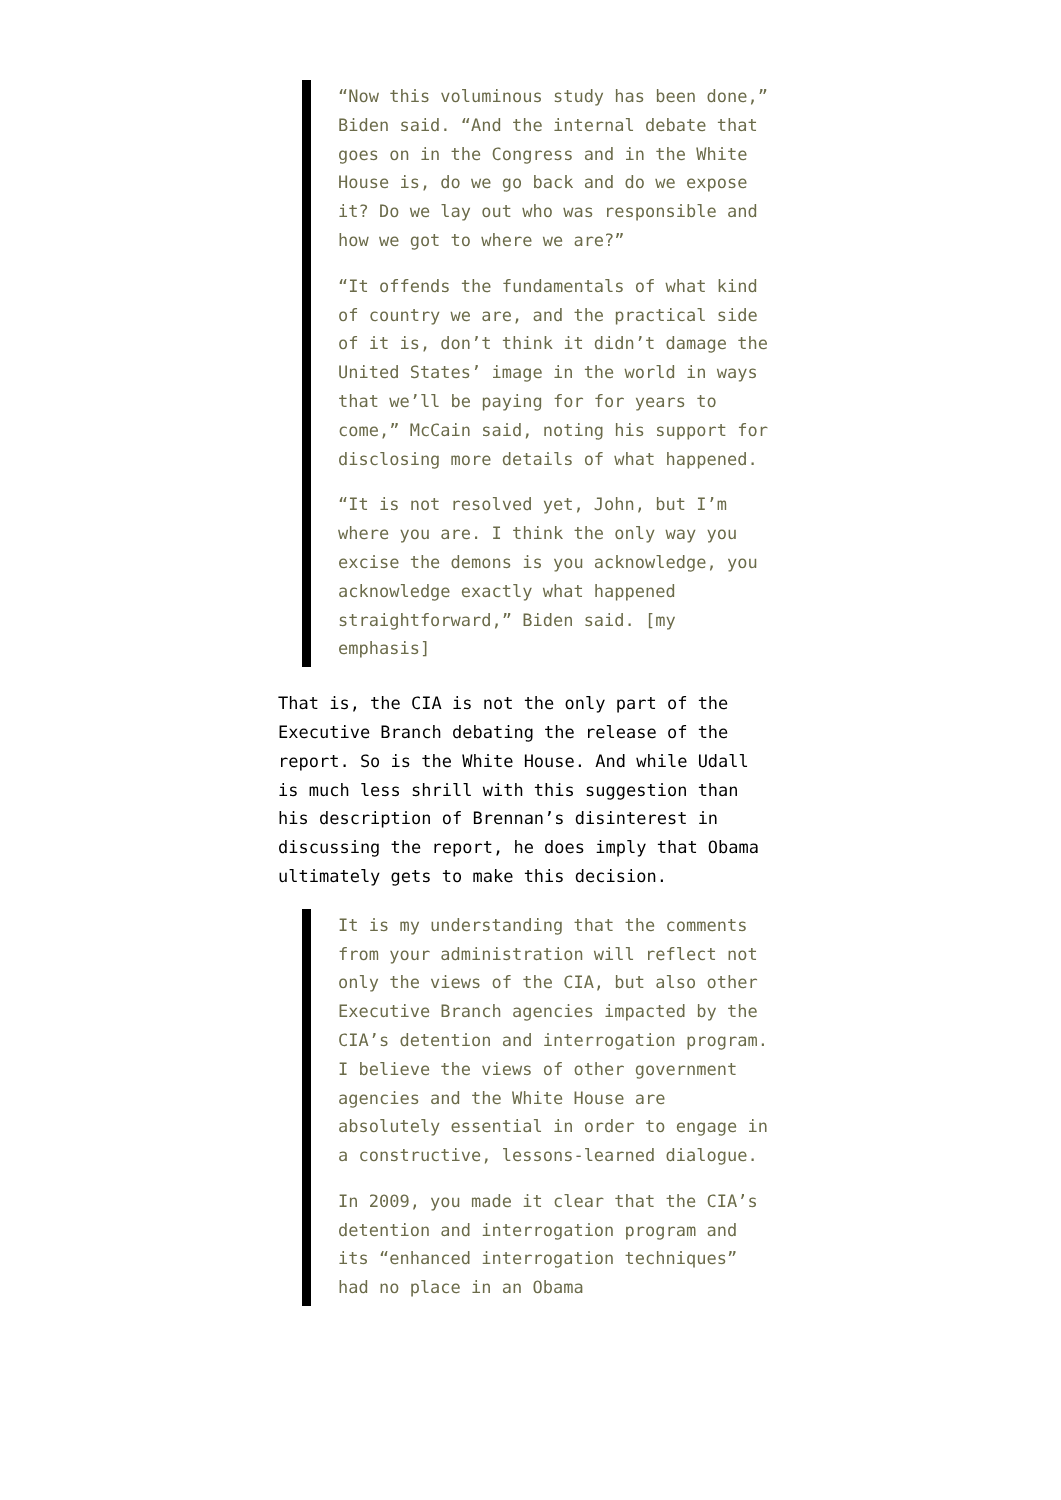“Now this voluminous study has been done,” Biden said. “And the internal debate that goes on in the Congress and in the White House is, do we go back and do we expose it? Do we lay out who was responsible and how we got to where we are?”
“It offends the fundamentals of what kind of country we are, and the practical side of it is, don’t think it didn’t damage the United States’ image in the world in ways that we’ll be paying for for years to come,” McCain said, noting his support for disclosing more details of what happened.
“It is not resolved yet, John, but I’m where you are. I think the only way you excise the demons is you acknowledge, you acknowledge exactly what happened straightforward,” Biden said. [my emphasis]
That is, the CIA is not the only part of the Executive Branch debating the release of the report. So is the White House. And while Udall is much less shrill with this suggestion than his description of Brennan’s disinterest in discussing the report, he does imply that Obama ultimately gets to make this decision.
It is my understanding that the comments from your administration will reflect not only the views of the CIA, but also other Executive Branch agencies impacted by the CIA’s detention and interrogation program. I believe the views of other government agencies and the White House are absolutely essential in order to engage in a constructive, lessons-learned dialogue.
In 2009, you made it clear that the CIA’s detention and interrogation program and its “enhanced interrogation techniques” had no place in an Obama